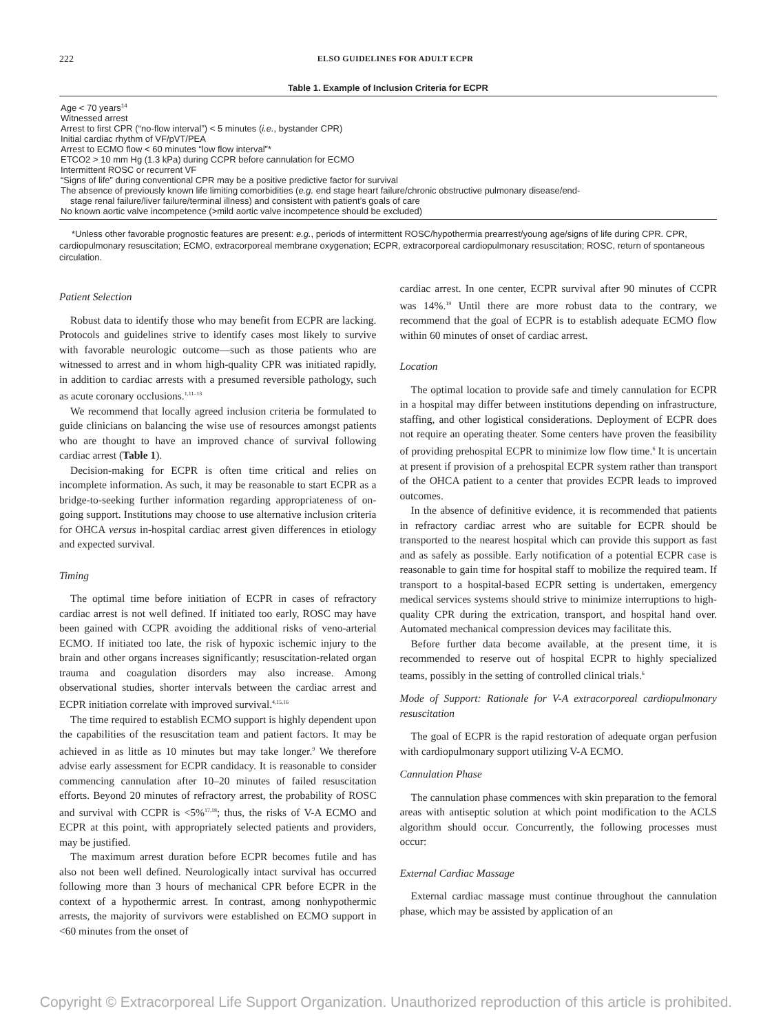222 ELSO GUIDELINES FOR ADULT ECPR
Table 1. Example of Inclusion Criteria for ECPR
| Age < 70 years<sup>14</sup> |
| Witnessed arrest |
| Arrest to first CPR (“no-flow interval”) < 5 minutes ( i.e. , bystander CPR) |
| Initial cardiac rhythm of VF/pVT/PEA |
| Arrest to ECMO flow < 60 minutes “low flow interval”* |
| ETCO2 > 10 mm Hg (1.3 kPa) during CCPR before cannulation for ECMO |
| Intermittent ROSC or recurrent VF |
| “Signs of life” during conventional CPR may be a positive predictive factor for survival |
| The absence of previously known life limiting comorbidities ( e.g. end stage heart failure/chronic obstructive pulmonary disease/end- stage renal failure/liver failure/terminal illness) and consistent with patient’s goals of care |
| No known aortic valve incompetence (>mild aortic valve incompetence should be excluded) |
*Unless other favorable prognostic features are present: e.g., periods of intermittent ROSC/hypothermia prearrest/young age/signs of life during CPR. CPR, cardiopulmonary resuscitation; ECMO, extracorporeal membrane oxygenation; ECPR, extracorporeal cardiopulmonary resuscitation; ROSC, return of spontaneous circulation.
Patient Selection
Robust data to identify those who may benefit from ECPR are lacking. Protocols and guidelines strive to identify cases most likely to survive with favorable neurologic outcome—such as those patients who are witnessed to arrest and in whom high-quality CPR was initiated rapidly, in addition to cardiac arrests with a presumed reversible pathology, such as acute coronary occlusions.<sup>1,11–13</sup>
We recommend that locally agreed inclusion criteria be formulated to guide clinicians on balancing the wise use of resources amongst patients who are thought to have an improved chance of survival following cardiac arrest (Table 1).
Decision-making for ECPR is often time critical and relies on incomplete information. As such, it may be reasonable to start ECPR as a bridge-to-seeking further information regarding appropriateness of on-going support. Institutions may choose to use alternative inclusion criteria for OHCA versus in-hospital cardiac arrest given differences in etiology and expected survival.
Timing
The optimal time before initiation of ECPR in cases of refractory cardiac arrest is not well defined. If initiated too early, ROSC may have been gained with CCPR avoiding the additional risks of veno-arterial ECMO. If initiated too late, the risk of hypoxic ischemic injury to the brain and other organs increases significantly; resuscitation-related organ trauma and coagulation disorders may also increase. Among observational studies, shorter intervals between the cardiac arrest and ECPR initiation correlate with improved survival.<sup>4,15,16</sup>
The time required to establish ECMO support is highly dependent upon the capabilities of the resuscitation team and patient factors. It may be achieved in as little as 10 minutes but may take longer.<sup>9</sup> We therefore advise early assessment for ECPR candidacy. It is reasonable to consider commencing cannulation after 10–20 minutes of failed resuscitation efforts. Beyond 20 minutes of refractory arrest, the probability of ROSC and survival with CCPR is <5%<sup>17,18</sup>; thus, the risks of V-A ECMO and ECPR at this point, with appropriately selected patients and providers, may be justified.
The maximum arrest duration before ECPR becomes futile and has also not been well defined. Neurologically intact survival has occurred following more than 3 hours of mechanical CPR before ECPR in the context of a hypothermic arrest. In contrast, among nonhypothermic arrests, the majority of survivors were established on ECMO support in <60 minutes from the onset of
cardiac arrest. In one center, ECPR survival after 90 minutes of CCPR was 14%.<sup>19</sup> Until there are more robust data to the contrary, we recommend that the goal of ECPR is to establish adequate ECMO flow within 60 minutes of onset of cardiac arrest.
Location
The optimal location to provide safe and timely cannulation for ECPR in a hospital may differ between institutions depending on infrastructure, staffing, and other logistical considerations. Deployment of ECPR does not require an operating theater. Some centers have proven the feasibility of providing prehospital ECPR to minimize low flow time.<sup>6</sup> It is uncertain at present if provision of a prehospital ECPR system rather than transport of the OHCA patient to a center that provides ECPR leads to improved outcomes.
In the absence of definitive evidence, it is recommended that patients in refractory cardiac arrest who are suitable for ECPR should be transported to the nearest hospital which can provide this support as fast and as safely as possible. Early notification of a potential ECPR case is reasonable to gain time for hospital staff to mobilize the required team. If transport to a hospital-based ECPR setting is undertaken, emergency medical services systems should strive to minimize interruptions to high-quality CPR during the extrication, transport, and hospital hand over. Automated mechanical compression devices may facilitate this.
Before further data become available, at the present time, it is recommended to reserve out of hospital ECPR to highly specialized teams, possibly in the setting of controlled clinical trials.<sup>6</sup>
Mode of Support: Rationale for V-A extracorporeal cardiopulmonary resuscitation
The goal of ECPR is the rapid restoration of adequate organ perfusion with cardiopulmonary support utilizing V-A ECMO.
Cannulation Phase
The cannulation phase commences with skin preparation to the femoral areas with antiseptic solution at which point modification to the ACLS algorithm should occur. Concurrently, the following processes must occur:
External Cardiac Massage
External cardiac massage must continue throughout the cannulation phase, which may be assisted by application of an
Copyright © Extracorporeal Life Support Organization. Unauthorized reproduction of this article is prohibited.